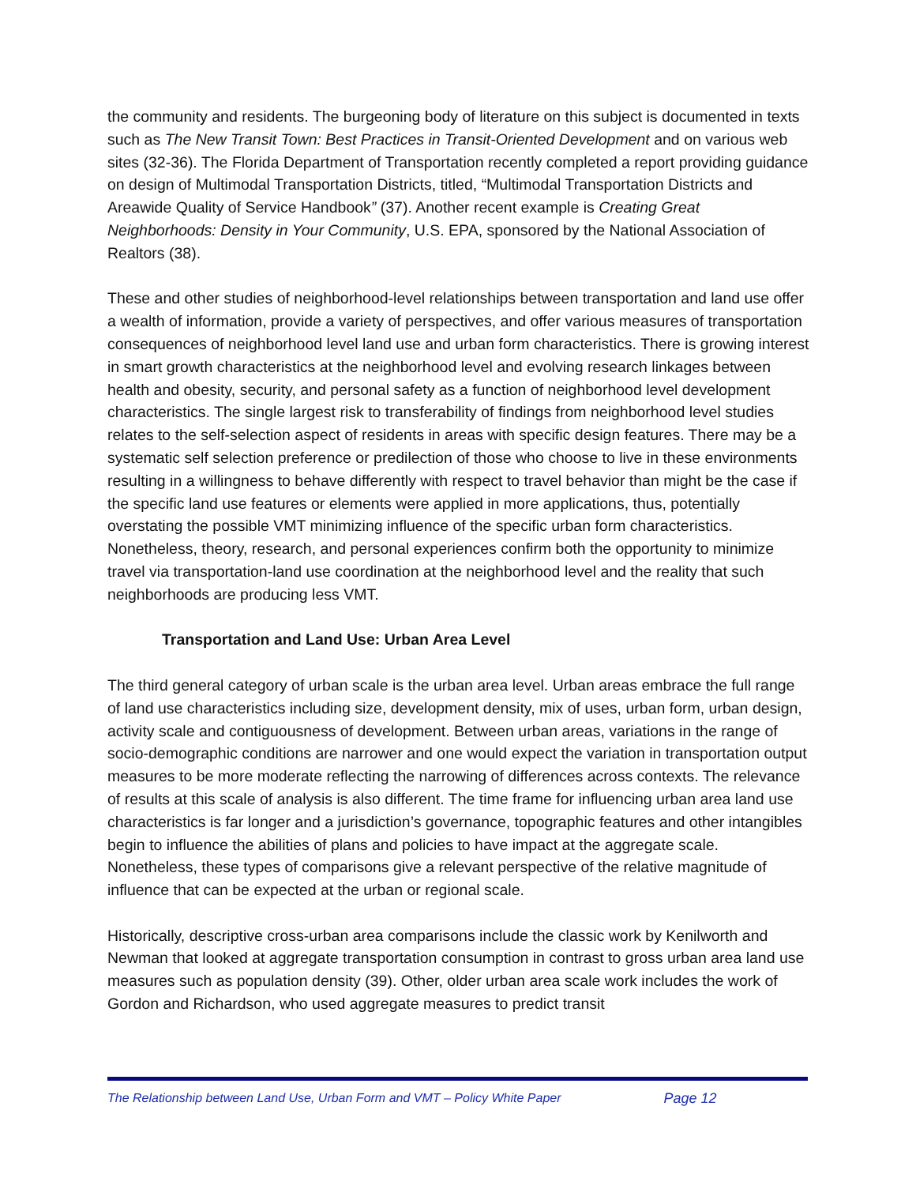the community and residents. The burgeoning body of literature on this subject is documented in texts such as The New Transit Town: Best Practices in Transit-Oriented Development and on various web sites (32-36). The Florida Department of Transportation recently completed a report providing guidance on design of Multimodal Transportation Districts, titled, “Multimodal Transportation Districts and Areawide Quality of Service Handbook” (37). Another recent example is Creating Great Neighborhoods: Density in Your Community, U.S. EPA, sponsored by the National Association of Realtors (38).
These and other studies of neighborhood-level relationships between transportation and land use offer a wealth of information, provide a variety of perspectives, and offer various measures of transportation consequences of neighborhood level land use and urban form characteristics. There is growing interest in smart growth characteristics at the neighborhood level and evolving research linkages between health and obesity, security, and personal safety as a function of neighborhood level development characteristics. The single largest risk to transferability of findings from neighborhood level studies relates to the self-selection aspect of residents in areas with specific design features. There may be a systematic self selection preference or predilection of those who choose to live in these environments resulting in a willingness to behave differently with respect to travel behavior than might be the case if the specific land use features or elements were applied in more applications, thus, potentially overstating the possible VMT minimizing influence of the specific urban form characteristics. Nonetheless, theory, research, and personal experiences confirm both the opportunity to minimize travel via transportation-land use coordination at the neighborhood level and the reality that such neighborhoods are producing less VMT.
Transportation and Land Use: Urban Area Level
The third general category of urban scale is the urban area level. Urban areas embrace the full range of land use characteristics including size, development density, mix of uses, urban form, urban design, activity scale and contiguousness of development. Between urban areas, variations in the range of socio-demographic conditions are narrower and one would expect the variation in transportation output measures to be more moderate reflecting the narrowing of differences across contexts. The relevance of results at this scale of analysis is also different. The time frame for influencing urban area land use characteristics is far longer and a jurisdiction’s governance, topographic features and other intangibles begin to influence the abilities of plans and policies to have impact at the aggregate scale. Nonetheless, these types of comparisons give a relevant perspective of the relative magnitude of influence that can be expected at the urban or regional scale.
Historically, descriptive cross-urban area comparisons include the classic work by Kenilworth and Newman that looked at aggregate transportation consumption in contrast to gross urban area land use measures such as population density (39). Other, older urban area scale work includes the work of Gordon and Richardson, who used aggregate measures to predict transit
The Relationship between Land Use, Urban Form and VMT – Policy White Paper Page 12